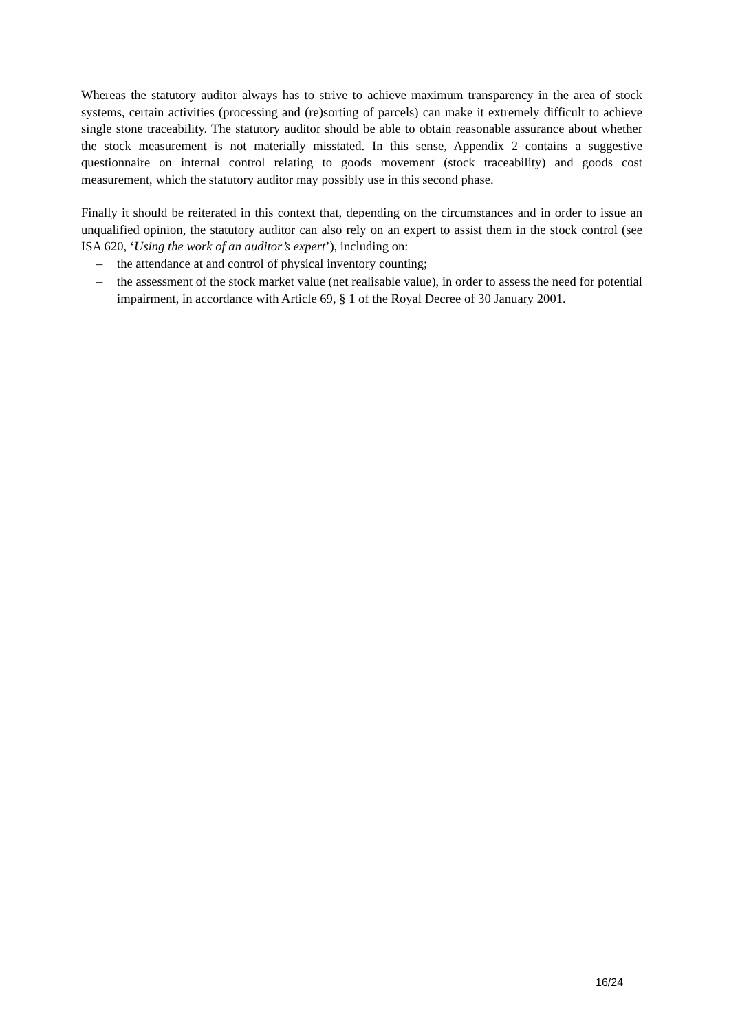Whereas the statutory auditor always has to strive to achieve maximum transparency in the area of stock systems, certain activities (processing and (re)sorting of parcels) can make it extremely difficult to achieve single stone traceability. The statutory auditor should be able to obtain reasonable assurance about whether the stock measurement is not materially misstated. In this sense, Appendix 2 contains a suggestive questionnaire on internal control relating to goods movement (stock traceability) and goods cost measurement, which the statutory auditor may possibly use in this second phase.
Finally it should be reiterated in this context that, depending on the circumstances and in order to issue an unqualified opinion, the statutory auditor can also rely on an expert to assist them in the stock control (see ISA 620, ‘Using the work of an auditor’s expert’), including on:
– the attendance at and control of physical inventory counting;
– the assessment of the stock market value (net realisable value), in order to assess the need for potential impairment, in accordance with Article 69, § 1 of the Royal Decree of 30 January 2001.
16/24